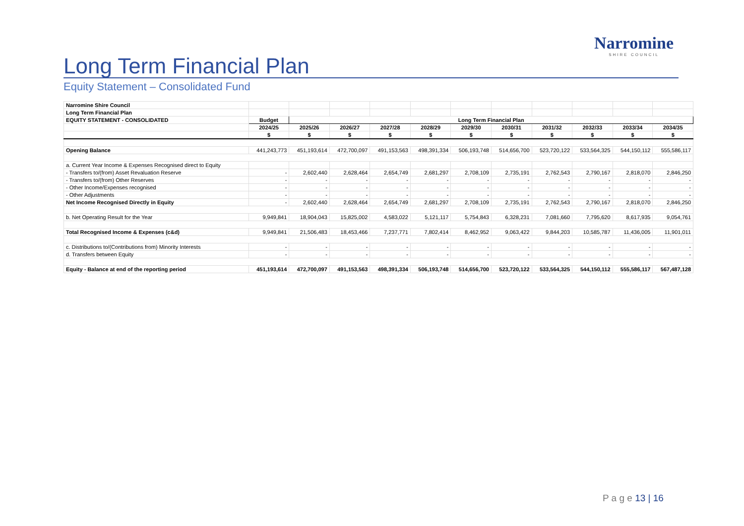Narromine
SHIRE COUNCIL
Long Term Financial Plan
Equity Statement – Consolidated Fund
| Narromine Shire Council | | | | | | | | | | | |
| Long Term Financial Plan | | | | | | | | | | | |
| EQUITY STATEMENT - CONSOLIDATED | Budget | Long Term Financial Plan | | | | | | | | | |
| | 2024/25 | 2025/26 | 2026/27 | 2027/28 | 2028/29 | 2029/30 | 2030/31 | 2031/32 | 2032/33 | 2033/34 | 2034/35 |
| | $ | $ | $ | $ | $ | $ | $ | $ | $ | $ | $ |
| Opening Balance | 441,243,773 | 451,193,614 | 472,700,097 | 491,153,563 | 498,391,334 | 506,193,748 | 514,656,700 | 523,720,122 | 533,564,325 | 544,150,112 | 555,586,117 |
| a. Current Year Income & Expenses Recognised direct to Equity | | | | | | | | | | | |
| - Transfers to/(from) Asset Revaluation Reserve | - | 2,602,440 | 2,628,464 | 2,654,749 | 2,681,297 | 2,708,109 | 2,735,191 | 2,762,543 | 2,790,167 | 2,818,070 | 2,846,250 |
| - Transfers to/(from) Other Reserves | - | - | - | - | - | - | - | - | - | - | - |
| - Other Income/Expenses recognised | - | - | - | - | - | - | - | - | - | - | - |
| - Other Adjustments | - | - | - | - | - | - | - | - | - | - | - |
| Net Income Recognised Directly in Equity | - | 2,602,440 | 2,628,464 | 2,654,749 | 2,681,297 | 2,708,109 | 2,735,191 | 2,762,543 | 2,790,167 | 2,818,070 | 2,846,250 |
| b. Net Operating Result for the Year | 9,949,841 | 18,904,043 | 15,825,002 | 4,583,022 | 5,121,117 | 5,754,843 | 6,328,231 | 7,081,660 | 7,795,620 | 8,617,935 | 9,054,761 |
| Total Recognised Income & Expenses (c&d) | 9,949,841 | 21,506,483 | 18,453,466 | 7,237,771 | 7,802,414 | 8,462,952 | 9,063,422 | 9,844,203 | 10,585,787 | 11,436,005 | 11,901,011 |
| c. Distributions to/(Contributions from) Minority Interests | - | - | - | - | - | - | - | - | - | - | - |
| d. Transfers between Equity | - | - | - | - | - | - | - | - | - | - | - |
| Equity - Balance at end of the reporting period | 451,193,614 | 472,700,097 | 491,153,563 | 498,391,334 | 506,193,748 | 514,656,700 | 523,720,122 | 533,564,325 | 544,150,112 | 555,586,117 | 567,487,128 |
P a g e 13 | 16